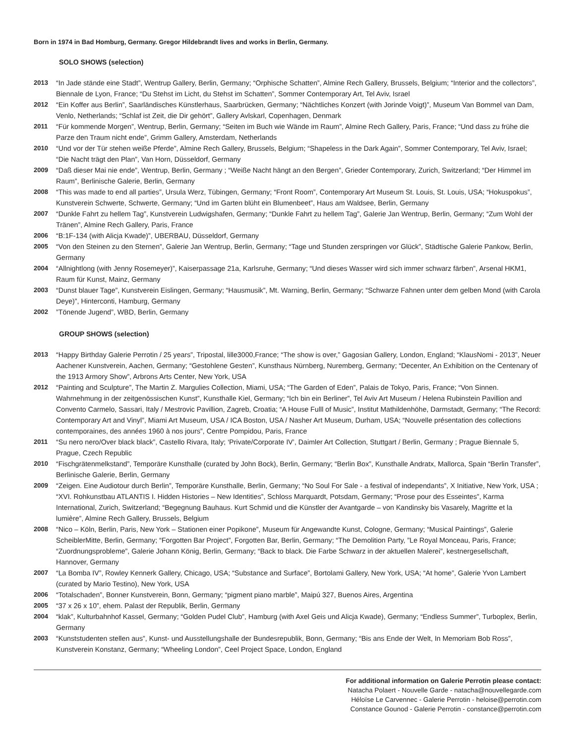Born in 1974 in Bad Homburg, Germany. Gregor Hildebrandt lives and works in Berlin, Germany.
SOLO SHOWS (selection)
2013 “In Jade stände eine Stadt”, Wentrup Gallery, Berlin, Germany; “Orphische Schatten”, Almine Rech Gallery, Brussels, Belgium; “Interior and the collectors”, Biennale de Lyon, France; “Du Stehst im Licht, du Stehst im Schatten”, Sommer Contemporary Art, Tel Aviv, Israel
2012 “Ein Koffer aus Berlin”, Saarländisches Künstlerhaus, Saarbrücken, Germany; “Nächtliches Konzert (with Jorinde Voigt)”, Museum Van Bommel van Dam, Venlo, Netherlands; “Schlaf ist Zeit, die Dir gehört”, Gallery Avlskarl, Copenhagen, Denmark
2011 “Für kommende Morgen”, Wentrup, Berlin, Germany; “Seiten im Buch wie Wände im Raum”, Almine Rech Gallery, Paris, France; “Und dass zu frühe die Parze den Traum nicht ende”, Grimm Gallery, Amsterdam, Netherlands
2010 “Und vor der Tür stehen weiße Pferde”, Almine Rech Gallery, Brussels, Belgium; “Shapeless in the Dark Again”, Sommer Contemporary, Tel Aviv, Israel; “Die Nacht trägt den Plan”, Van Horn, Düsseldorf, Germany
2009 “Daß dieser Mai nie ende”, Wentrup, Berlin, Germany ; “Weiße Nacht hängt an den Bergen”, Grieder Contemporary, Zurich, Switzerland; “Der Himmel im Raum”, Berlinische Galerie, Berlin, Germany
2008 “This was made to end all parties”, Ursula Werz, Tübingen, Germany; “Front Room”, Contemporary Art Museum St. Louis, St. Louis, USA; “Hokuspokus”, Kunstverein Schwerte, Schwerte, Germany; “Und im Garten blüht ein Blumenbeet”, Haus am Waldsee, Berlin, Germany
2007 “Dunkle Fahrt zu hellem Tag”, Kunstverein Ludwigshafen, Germany; “Dunkle Fahrt zu hellem Tag”, Galerie Jan Wentrup, Berlin, Germany; “Zum Wohl der Tränen”, Almine Rech Gallery, Paris, France
2006 “B:1F-134 (with Alicja Kwade)”, UBERBAU, Düsseldorf, Germany
2005 “Von den Steinen zu den Sternen”, Galerie Jan Wentrup, Berlin, Germany; “Tage und Stunden zerspringen vor Glück”, Städtische Galerie Pankow, Berlin, Germany
2004 “Allnightlong (with Jenny Rosemeyer)”, Kaiserpassage 21a, Karlsruhe, Germany; “Und dieses Wasser wird sich immer schwarz färben”, Arsenal HKM1, Raum für Kunst, Mainz, Germany
2003 “Dunst blauer Tage”, Kunstverein Eislingen, Germany; “Hausmusik”, Mt. Warning, Berlin, Germany; “Schwarze Fahnen unter dem gelben Mond (with Carola Deye)”, Hinterconti, Hamburg, Germany
2002”Tönende Jugend”, WBD, Berlin, Germany
GROUP SHOWS (selection)
2013 “Happy Birthday Galerie Perrotin / 25 years”, Tripostal, lille3000,France; “The show is over,” Gagosian Gallery, London, England; “KlausNomi - 2013”, Neuer Aachener Kunstverein, Aachen, Germany; “Gestohlene Gesten”, Kunsthaus Nürnberg, Nuremberg, Germany; “Decenter, An Exhibition on the Centenary of the 1913 Armory Show”, Arbrons Arts Center, New York, USA
2012 “Painting and Sculpture”, The Martin Z. Margulies Collection, Miami, USA; “The Garden of Eden”, Palais de Tokyo, Paris, France; “Von Sinnen. Wahrnehmung in der zeitgenössischen Kunst”, Kunsthalle Kiel, Germany; “Ich bin ein Berliner”, Tel Aviv Art Museum / Helena Rubinstein Pavillion and Convento Carmelo, Sassari, Italy / Mestrovic Pavillion, Zagreb, Croatia; “A House Fulll of Music”, Institut Mathildenhöhe, Darmstadt, Germany; “The Record: Contemporary Art and Vinyl”, Miami Art Museum, USA / ICA Boston, USA / Nasher Art Museum, Durham, USA; “Nouvelle présentation des collections contemporaines, des années 1960 à nos jours”, Centre Pompidou, Paris, France
2011 “Su nero nero/Over black black”, Castello Rivara, Italy; ‘Private/Corporate IV’, Daimler Art Collection, Stuttgart / Berlin, Germany ; Prague Biennale 5, Prague, Czech Republic
2010 “Fischgrätenmelkstand”, Temporäre Kunsthalle (curated by John Bock), Berlin, Germany; “Berlin Box”, Kunsthalle Andratx, Mallorca, Spain “Berlin Transfer”, Berlinische Galerie, Berlin, Germany
2009 “Zeigen. Eine Audiotour durch Berlin”, Temporäre Kunsthalle, Berlin, Germany; “No Soul For Sale - a festival of independants”, X Initiative, New York, USA ; “XVI. Rohkunstbau ATLANTIS I. Hidden Histories – New Identities”, Schloss Marquardt, Potsdam, Germany; “Prose pour des Esseintes”, Karma International, Zurich, Switzerland; “Begegnung Bauhaus. Kurt Schmid und die Künstler der Avantgarde – von Kandinsky bis Vasarely, Magritte et la lumière”, Almine Rech Gallery, Brussels, Belgium
2008 “Nico – Köln, Berlin, Paris, New York – Stationen einer Popikone”, Museum für Angewandte Kunst, Cologne, Germany; “Musical Paintings”, Galerie ScheiblerMitte, Berlin, Germany; “Forgotten Bar Project”, Forgotten Bar, Berlin, Germany; “The Demolition Party, ”Le Royal Monceau, Paris, France; “Zuordnungsprobleme”, Galerie Johann König, Berlin, Germany; “Back to black. Die Farbe Schwarz in der aktuellen Malerei”, kestnergesellschaft, Hannover, Germany
2007 “La Bomba IV”, Rowley Kennerk Gallery, Chicago, USA; “Substance and Surface”, Bortolami Gallery, New York, USA; “At home”, Galerie Yvon Lambert (curated by Mario Testino), New York, USA
2006 “Totalschaden”, Bonner Kunstverein, Bonn, Germany; “pigment piano marble”, Maipú 327, Buenos Aires, Argentina
2005 “37 x 26 x 10”, ehem. Palast der Republik, Berlin, Germany
2004 “klak”, Kulturbahnhof Kassel, Germany; “Golden Pudel Club”, Hamburg (with Axel Geis und Alicja Kwade), Germany; “Endless Summer”, Turboplex, Berlin, Germany
2003 “Kunststudenten stellen aus”, Kunst- und Ausstellungshalle der Bundesrepublik, Bonn, Germany; “Bis ans Ende der Welt, In Memoriam Bob Ross”, Kunstverein Konstanz, Germany; “Wheeling London”, Ceel Project Space, London, England
For additional information on Galerie Perrotin please contact:
Natacha Polaert - Nouvelle Garde - natacha@nouvellegarde.com
Héloïse Le Carvennec - Galerie Perrotin - heloise@perrotin.com
Constance Gounod - Galerie Perrotin - constance@perrotin.com